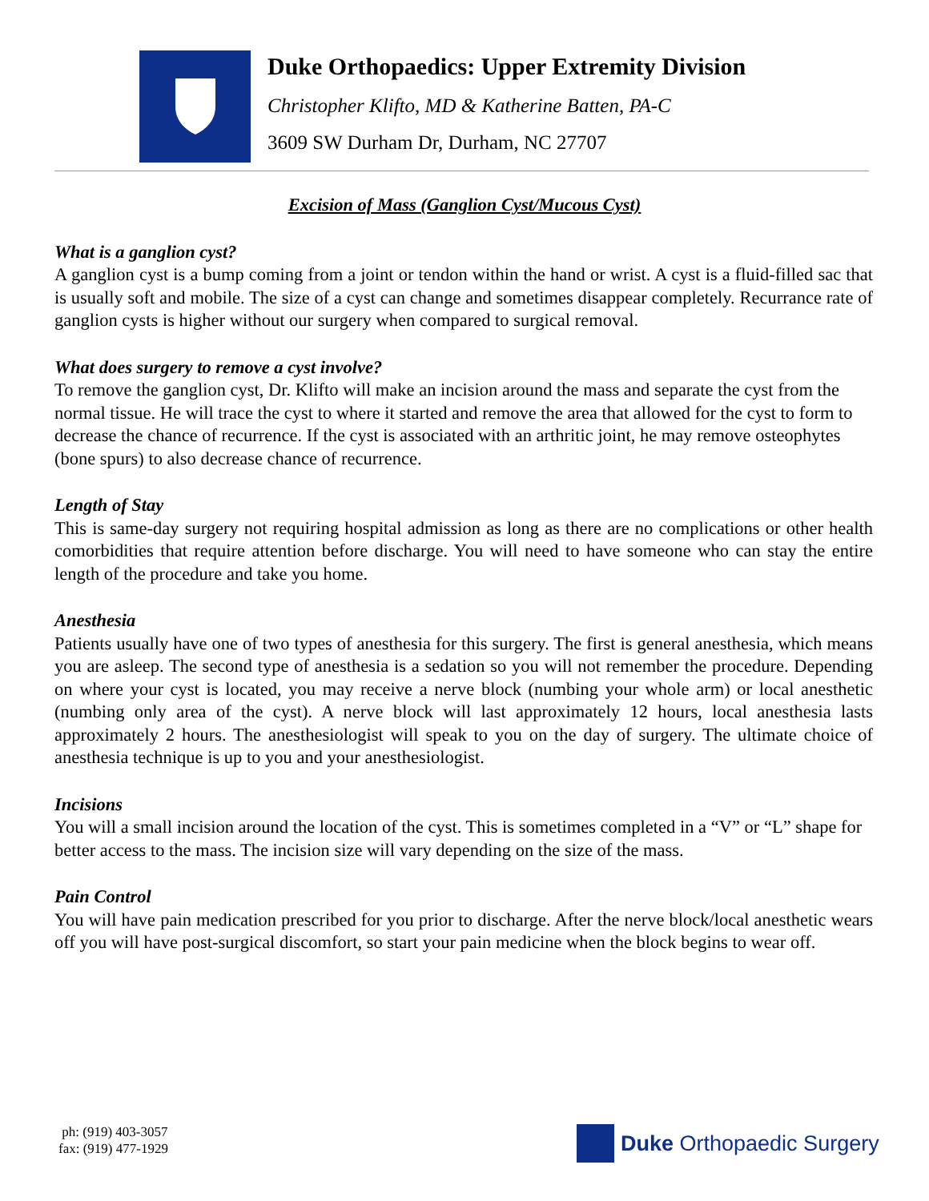Duke Orthopaedics: Upper Extremity Division
Christopher Klifto, MD & Katherine Batten, PA-C
3609 SW Durham Dr, Durham, NC 27707
Excision of Mass (Ganglion Cyst/Mucous Cyst)
What is a ganglion cyst?
A ganglion cyst is a bump coming from a joint or tendon within the hand or wrist. A cyst is a fluid-filled sac that is usually soft and mobile. The size of a cyst can change and sometimes disappear completely. Recurrance rate of ganglion cysts is higher without our surgery when compared to surgical removal.
What does surgery to remove a cyst involve?
To remove the ganglion cyst, Dr. Klifto will make an incision around the mass and separate the cyst from the normal tissue. He will trace the cyst to where it started and remove the area that allowed for the cyst to form to decrease the chance of recurrence. If the cyst is associated with an arthritic joint, he may remove osteophytes (bone spurs) to also decrease chance of recurrence.
Length of Stay
This is same-day surgery not requiring hospital admission as long as there are no complications or other health comorbidities that require attention before discharge. You will need to have someone who can stay the entire length of the procedure and take you home.
Anesthesia
Patients usually have one of two types of anesthesia for this surgery. The first is general anesthesia, which means you are asleep. The second type of anesthesia is a sedation so you will not remember the procedure. Depending on where your cyst is located, you may receive a nerve block (numbing your whole arm) or local anesthetic (numbing only area of the cyst). A nerve block will last approximately 12 hours, local anesthesia lasts approximately 2 hours. The anesthesiologist will speak to you on the day of surgery. The ultimate choice of anesthesia technique is up to you and your anesthesiologist.
Incisions
You will a small incision around the location of the cyst. This is sometimes completed in a “V” or “L” shape for better access to the mass. The incision size will vary depending on the size of the mass.
Pain Control
You will have pain medication prescribed for you prior to discharge. After the nerve block/local anesthetic wears off you will have post-surgical discomfort, so start your pain medicine when the block begins to wear off.
ph: (919) 403-3057
fax: (919) 477-1929
Duke Orthopaedic Surgery